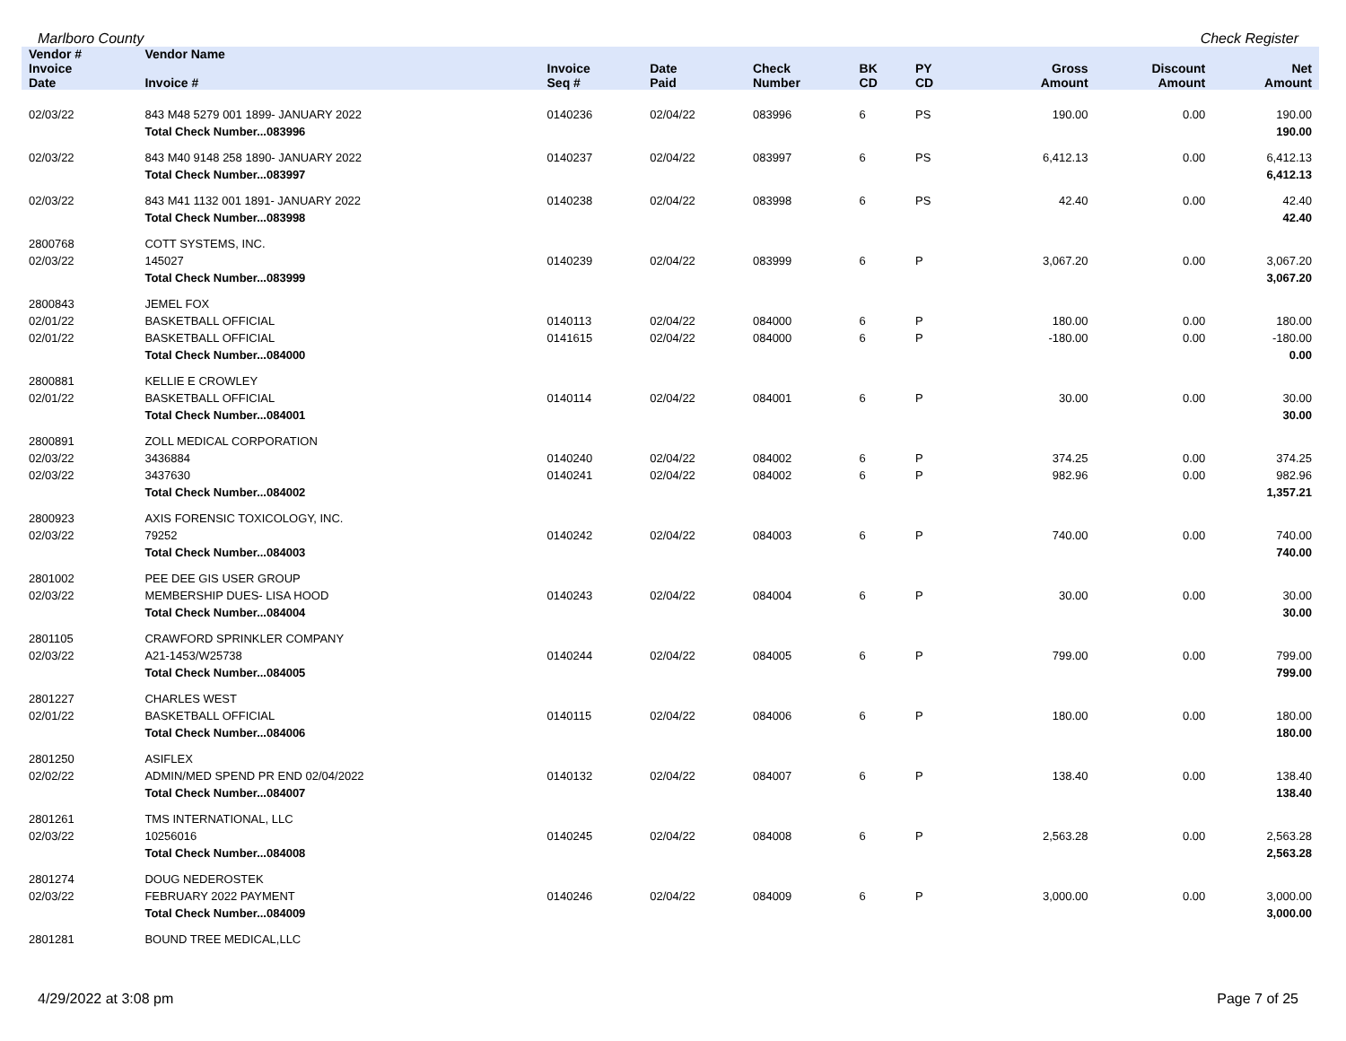Marlboro County Check Register
| Vendor # | Vendor Name | | | | | | | | | |
| --- | --- | --- | --- | --- | --- | --- | --- | --- | --- | --- |
| Invoice Date | Invoice # | Invoice Seq # | Date Paid | Check Number | BK CD | PY CD | | Gross Amount | Discount Amount | Net Amount |
| 02/03/22 | 843 M48 5279 001 1899- JANUARY 2022 | 0140236 | 02/04/22 | 083996 | 6 | PS | | 190.00 | 0.00 | 190.00 |
| | Total Check Number...083996 | | | | | | | | | 190.00 |
| 02/03/22 | 843 M40 9148 258 1890- JANUARY 2022 | 0140237 | 02/04/22 | 083997 | 6 | PS | | 6,412.13 | 0.00 | 6,412.13 |
| | Total Check Number...083997 | | | | | | | | | 6,412.13 |
| 02/03/22 | 843 M41 1132 001 1891- JANUARY 2022 | 0140238 | 02/04/22 | 083998 | 6 | PS | | 42.40 | 0.00 | 42.40 |
| | Total Check Number...083998 | | | | | | | | | 42.40 |
| 2800768 | COTT SYSTEMS, INC. | | | | | | | | | |
| 02/03/22 | 145027 | 0140239 | 02/04/22 | 083999 | 6 | P | | 3,067.20 | 0.00 | 3,067.20 |
| | Total Check Number...083999 | | | | | | | | | 3,067.20 |
| 2800843 | JEMEL FOX | | | | | | | | | |
| 02/01/22 | BASKETBALL OFFICIAL | 0140113 | 02/04/22 | 084000 | 6 | P | | 180.00 | 0.00 | 180.00 |
| 02/01/22 | BASKETBALL OFFICIAL | 0141615 | 02/04/22 | 084000 | 6 | P | | -180.00 | 0.00 | -180.00 |
| | Total Check Number...084000 | | | | | | | | | 0.00 |
| 2800881 | KELLIE E CROWLEY | | | | | | | | | |
| 02/01/22 | BASKETBALL OFFICIAL | 0140114 | 02/04/22 | 084001 | 6 | P | | 30.00 | 0.00 | 30.00 |
| | Total Check Number...084001 | | | | | | | | | 30.00 |
| 2800891 | ZOLL MEDICAL CORPORATION | | | | | | | | | |
| 02/03/22 | 3436884 | 0140240 | 02/04/22 | 084002 | 6 | P | | 374.25 | 0.00 | 374.25 |
| 02/03/22 | 3437630 | 0140241 | 02/04/22 | 084002 | 6 | P | | 982.96 | 0.00 | 982.96 |
| | Total Check Number...084002 | | | | | | | | | 1,357.21 |
| 2800923 | AXIS FORENSIC TOXICOLOGY, INC. | | | | | | | | | |
| 02/03/22 | 79252 | 0140242 | 02/04/22 | 084003 | 6 | P | | 740.00 | 0.00 | 740.00 |
| | Total Check Number...084003 | | | | | | | | | 740.00 |
| 2801002 | PEE DEE GIS USER GROUP | | | | | | | | | |
| 02/03/22 | MEMBERSHIP DUES- LISA HOOD | 0140243 | 02/04/22 | 084004 | 6 | P | | 30.00 | 0.00 | 30.00 |
| | Total Check Number...084004 | | | | | | | | | 30.00 |
| 2801105 | CRAWFORD SPRINKLER COMPANY | | | | | | | | | |
| 02/03/22 | A21-1453/W25738 | 0140244 | 02/04/22 | 084005 | 6 | P | | 799.00 | 0.00 | 799.00 |
| | Total Check Number...084005 | | | | | | | | | 799.00 |
| 2801227 | CHARLES WEST | | | | | | | | | |
| 02/01/22 | BASKETBALL OFFICIAL | 0140115 | 02/04/22 | 084006 | 6 | P | | 180.00 | 0.00 | 180.00 |
| | Total Check Number...084006 | | | | | | | | | 180.00 |
| 2801250 | ASIFLEX | | | | | | | | | |
| 02/02/22 | ADMIN/MED SPEND PR END 02/04/2022 | 0140132 | 02/04/22 | 084007 | 6 | P | | 138.40 | 0.00 | 138.40 |
| | Total Check Number...084007 | | | | | | | | | 138.40 |
| 2801261 | TMS INTERNATIONAL, LLC | | | | | | | | | |
| 02/03/22 | 10256016 | 0140245 | 02/04/22 | 084008 | 6 | P | | 2,563.28 | 0.00 | 2,563.28 |
| | Total Check Number...084008 | | | | | | | | | 2,563.28 |
| 2801274 | DOUG NEDEROSTEK | | | | | | | | | |
| 02/03/22 | FEBRUARY 2022 PAYMENT | 0140246 | 02/04/22 | 084009 | 6 | P | | 3,000.00 | 0.00 | 3,000.00 |
| | Total Check Number...084009 | | | | | | | | | 3,000.00 |
| 2801281 | BOUND TREE MEDICAL,LLC | | | | | | | | | |
4/29/2022 at 3:08 pm Page 7 of 25